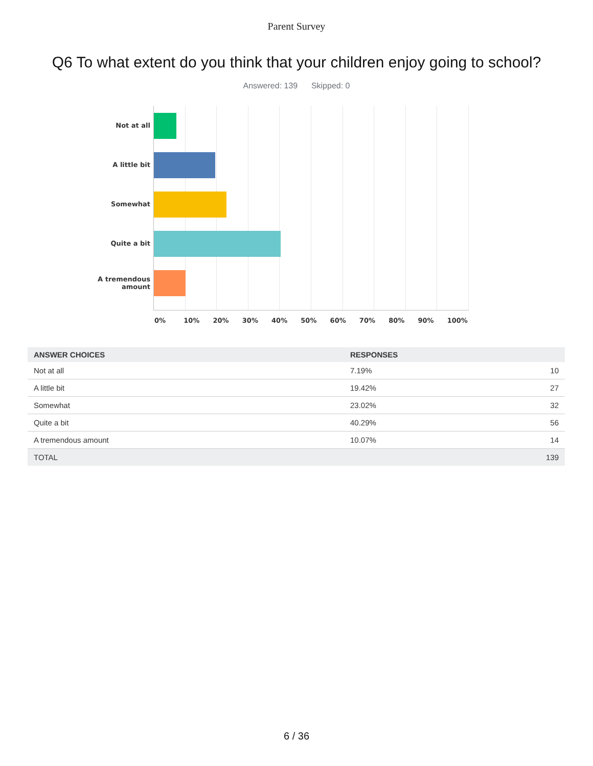Parent Survey
Q6 To what extent do you think that your children enjoy going to school?
Answered: 139 Skipped: 0
Not at all
A little bit
Somewhat
Quite a bit
A tremendous amount
0% 10% 20% 30% 40% 50% 60% 70% 80% 90% 100%
| ANSWER CHOICES | RESPONSES | |
| --- | --- | --- |
| Not at all | 7.19% | 10 |
| A little bit | 19.42% | 27 |
| Somewhat | 23.02% | 32 |
| Quite a bit | 40.29% | 56 |
| A tremendous amount | 10.07% | 14 |
| TOTAL | | 139 |
6 / 36